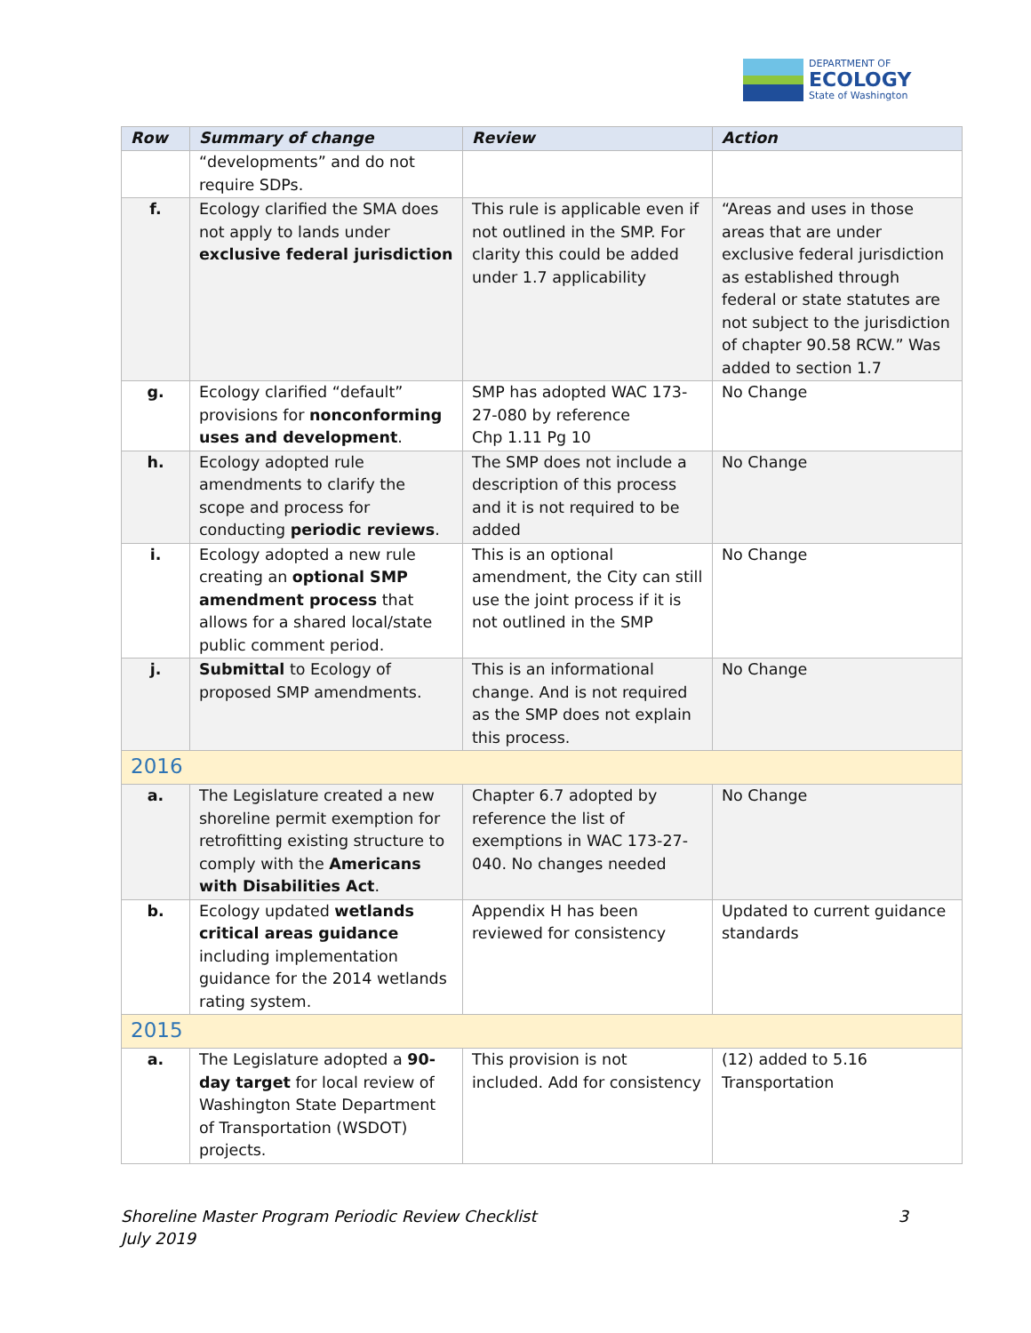DEPARTMENT OF
ECOLOGY
State of Washington
| Row | Summary of change | Review | Action |
| --- | --- | --- | --- |
| | “developments” and do not require SDPs. | | |
| f. | Ecology clarified the SMA does not apply to lands under exclusive federal jurisdiction | This rule is applicable even if not outlined in the SMP. For clarity this could be added under 1.7 applicability | “Areas and uses in those areas that are under exclusive federal jurisdiction as established through federal or state statutes are not subject to the jurisdiction of chapter 90.58 RCW.” Was added to section 1.7 |
| g. | Ecology clarified “default” provisions for nonconforming uses and development . | SMP has adopted WAC 173-27-080 by reference Chp 1.11 Pg 10 | No Change |
| h. | Ecology adopted rule amendments to clarify the scope and process for conducting periodic reviews . | The SMP does not include a description of this process and it is not required to be added | No Change |
| i. | Ecology adopted a new rule creating an optional SMP amendment process that allows for a shared local/state public comment period. | This is an optional amendment, the City can still use the joint process if it is not outlined in the SMP | No Change |
| j. | Submittal to Ecology of proposed SMP amendments. | This is an informational change. And is not required as the SMP does not explain this process. | No Change |
| 2016 | | | |
| a. | The Legislature created a new shoreline permit exemption for retrofitting existing structure to comply with the Americans with Disabilities Act . | Chapter 6.7 adopted by reference the list of exemptions in WAC 173-27-040. No changes needed | No Change |
| b. | Ecology updated wetlands critical areas guidance including implementation guidance for the 2014 wetlands rating system. | Appendix H has been reviewed for consistency | Updated to current guidance standards |
| 2015 | | | |
| a. | The Legislature adopted a 90-day target for local review of Washington State Department of Transportation (WSDOT) projects. | This provision is not included. Add for consistency | (12) added to 5.16 Transportation |
Shoreline Master Program Periodic Review Checklist
July 2019
3